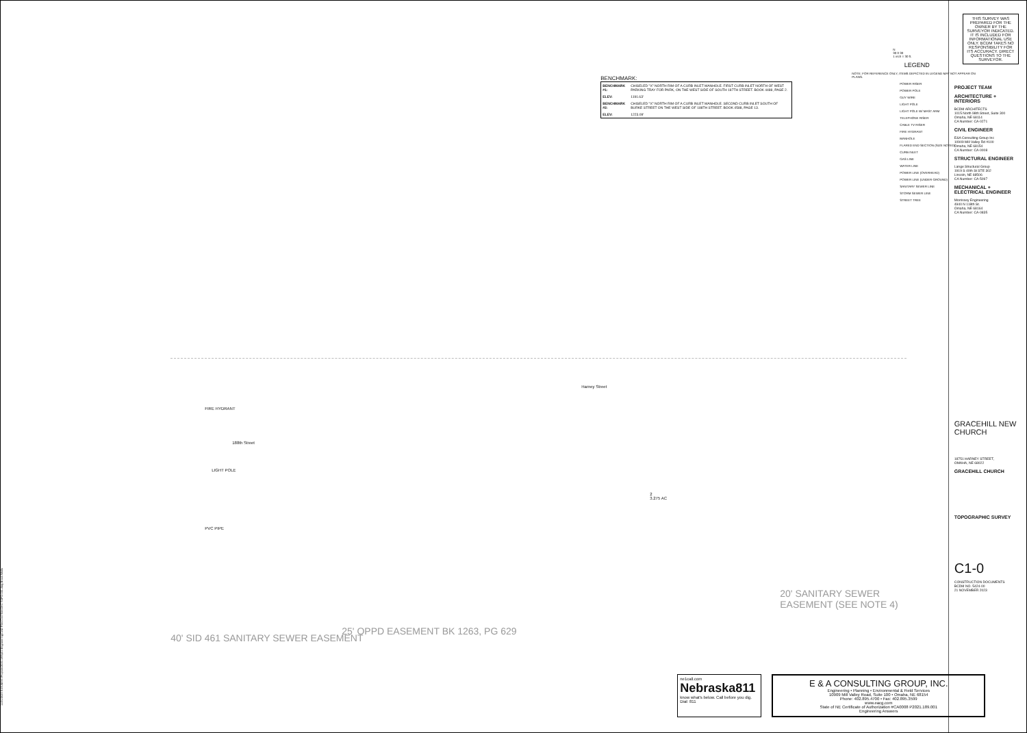11/21/2023 8:49 AM K:\Projects\2021\189\p01\Engineering\CAD Files\Civil Site\GHC TOPO-001.dwg Brock Walla
BENCHMARK:
| BENCHMARK #1: | CHISELED "X" NORTH RIM OF A CURB INLET MANHOLE. FIRST CURB INLET NORTH OF WEST PARKING TRAY FOR PARK, ON THE WEST SIDE OF SOUTH 187TH STREET. BOOK 4488, PAGE 2. |
| ELEV: | 1191.63' |
| BENCHMARK #2: | CHISELED "X" NORTH RIM OF A CURB INLET MANHOLE. SECOND CURB INLET SOUTH OF BURKE STREET ON THE WEST SIDE OF 188TH STREET. BOOK 4588, PAGE 13. |
| ELEV: | 1223.09' |
N
30 0 30
1 inch = 30 ft.
LEGEND
NOTE: FOR REFERENCE ONLY, ITEMS DEPICTED IN LEGEND MAY NOT APPEAR ON PLANS.
POWER RISER
POWER POLE
GUY WIRE
LIGHT POLE
LIGHT POLE W/ MAST ARM
TELEPHONE RISER
CABLE TV RISER
FIRE HYDRANT
MANHOLE
FLARED END SECTION (SIZE NOTED)
CURB INLET
GAS LINE
WATER LINE
POWER LINE (OVERHEAD)
POWER LINE (UNDER GROUND)
SANITARY SEWER LINE
STORM SEWER LINE
STREET TREE
Harney Street
188th Street
2
3.275 AC
FIRE HYDRANT
LIGHT POLE
PVC PIPE
20' SANITARY SEWER EASEMENT (SEE NOTE 4)
25' OPPD EASEMENT BK 1263, PG 629
40' SID 461 SANITARY SEWER EASEMENT
ne1call.com
Nebraska811
know what's below. Call before you dig.
Dial: 811
E & A CONSULTING GROUP, INC.
Engineering • Planning • Environmental & Field Services
10909 Mill Valley Road, Suite 100 • Omaha, NE 68154
Phone: 402.895.4700 • Fax: 402.895.3599
www.eacg.com
State of NE Certificate of Authorization #CA0008 P2021.189.001
Engineering Answers
THIS SURVEY WAS PREPARED FOR THE OWNER BY THE SURVEYOR INDICATED. IT IS INCLUDED FOR INFORMATIONAL USE ONLY. BCDM TAKES NO RESPONSIBILITY FOR ITS ACCURACY. DIRECT QUESTIONS TO THE SURVEYOR.
PROJECT TEAM
ARCHITECTURE + INTERIORS
BCDM ARCHITECTS
1015 North 98th Street, Suite 300
Omaha, NE 68114
CA Number: CA-0271
CIVIL ENGINEER
E&A Consulting Group Inc
10909 Mill Valley Rd #100
Omaha, NE 68154
CA Number: CA-0008
STRUCTURAL ENGINEER
Lange Structural Group
1919 S 40th St STE 302
Lincoln, NE 68506
CA Number: CA-5097
MECHANICAL + ELECTRICAL ENGINEER
Morrissey Engineering
4940 N 118th St.
Omaha, NE 68164
CA Number: CA-0835
GRACEHILL NEW CHURCH
18751 HARNEY STREET,
OMAHA, NE 68022
GRACEHILL CHURCH
TOPOGRAPHIC SURVEY
C1-0
CONSTRUCTION DOCUMENTS
BCDM NO. 5424-00
21 NOVEMBER 2023